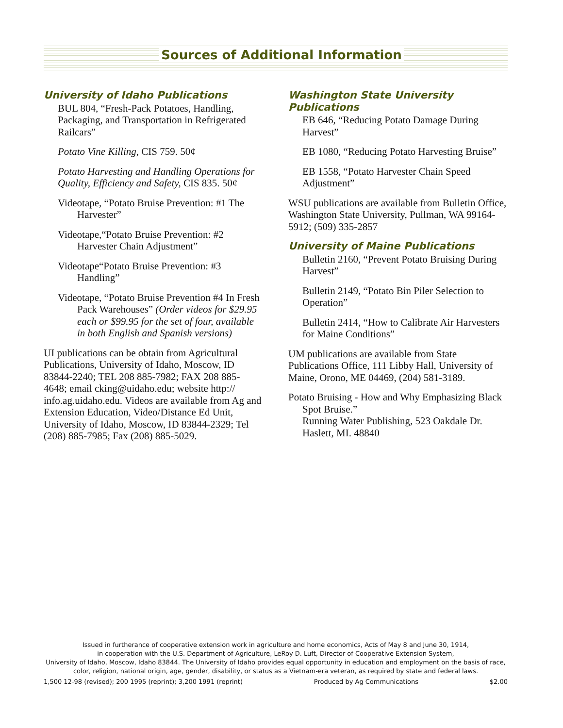Sources of Additional Information
University of Idaho Publications
BUL 804, “Fresh-Pack Potatoes, Handling, Packaging, and Transportation in Refrigerated Railcars”
Potato Vine Killing, CIS 759. 50¢
Potato Harvesting and Handling Operations for Quality, Efficiency and Safety, CIS 835. 50¢
Videotape, “Potato Bruise Prevention: #1 The Harvester”
Videotape,“Potato Bruise Prevention: #2 Harvester Chain Adjustment”
Videotape“Potato Bruise Prevention: #3 Handling”
Videotape, “Potato Bruise Prevention #4 In Fresh Pack Warehouses” (Order videos for $29.95 each or $99.95 for the set of four, available in both English and Spanish versions)
UI publications can be obtain from Agricultural Publications, University of Idaho, Moscow, ID 83844-2240; TEL 208 885-7982; FAX 208 885-4648; email cking@uidaho.edu; website http:// info.ag.uidaho.edu. Videos are available from Ag and Extension Education, Video/Distance Ed Unit, University of Idaho, Moscow, ID 83844-2329; Tel (208) 885-7985; Fax (208) 885-5029.
Washington State University Publications
EB 646, “Reducing Potato Damage During Harvest”
EB 1080, “Reducing Potato Harvesting Bruise”
EB 1558, “Potato Harvester Chain Speed Adjustment”
WSU publications are available from Bulletin Office, Washington State University, Pullman, WA 99164-5912; (509) 335-2857
University of Maine Publications
Bulletin 2160, “Prevent Potato Bruising During Harvest”
Bulletin 2149, “Potato Bin Piler Selection to Operation”
Bulletin 2414, “How to Calibrate Air Harvesters for Maine Conditions”
UM publications are available from State Publications Office, 111 Libby Hall, University of Maine, Orono, ME 04469, (204) 581-3189.
Potato Bruising - How and Why Emphasizing Black Spot Bruise.”
Running Water Publishing, 523 Oakdale Dr. Haslett, MI. 48840
Issued in furtherance of cooperative extension work in agriculture and home economics, Acts of May 8 and June 30, 1914,
in cooperation with the U.S. Department of Agriculture, LeRoy D. Luft, Director of Cooperative Extension System,
University of Idaho, Moscow, Idaho 83844. The University of Idaho provides equal opportunity in education and employment on the basis of race, color, religion, national origin, age, gender, disability, or status as a Vietnam-era veteran, as required by state and federal laws.
1,500 12-98 (revised); 200 1995 (reprint); 3,200 1991 (reprint) Produced by Ag Communications $2.00